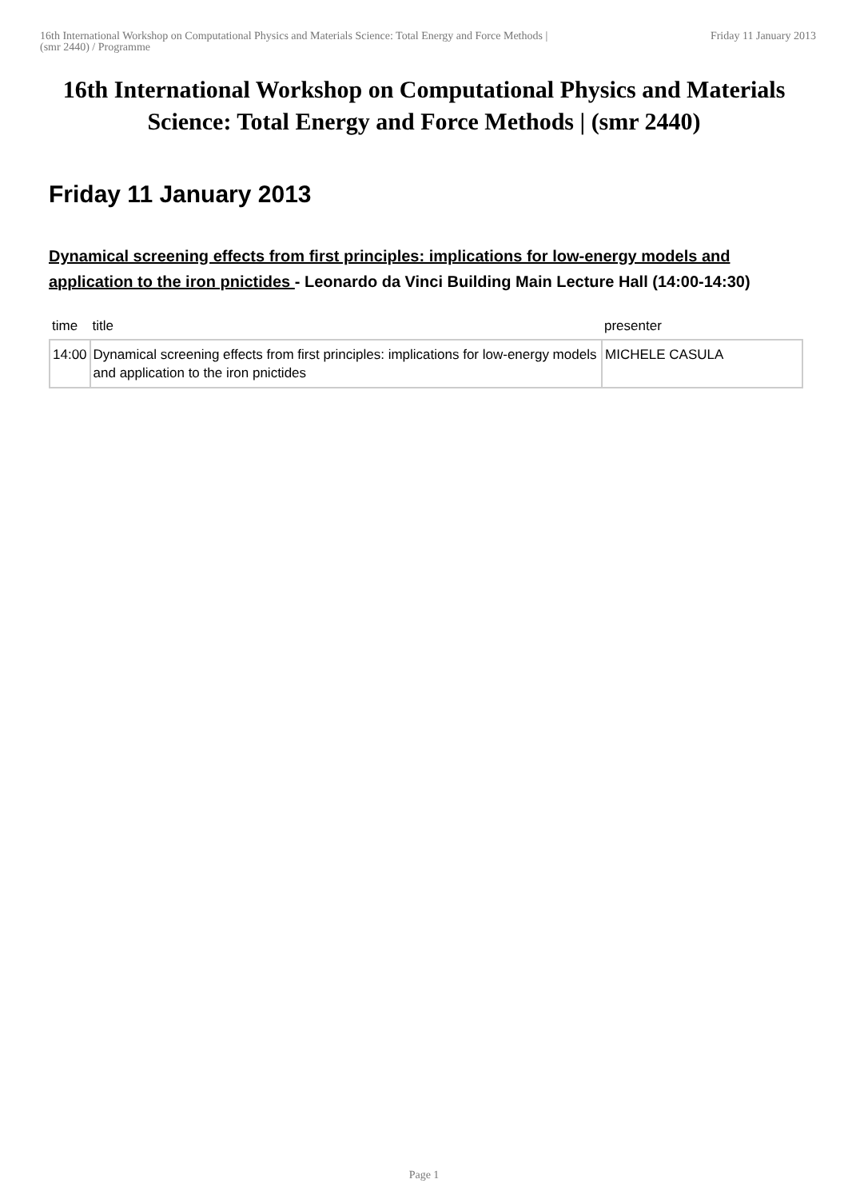16th International Workshop on Computational Physics and Materials Science: Total Energy and Force Methods |
(smr 2440) / Programme
Friday 11 January 2013
16th International Workshop on Computational Physics and Materials Science: Total Energy and Force Methods | (smr 2440)
Friday 11 January 2013
Dynamical screening effects from first principles: implications for low-energy models and application to the iron pnictides - Leonardo da Vinci Building Main Lecture Hall (14:00-14:30)
| time | title | presenter |
| --- | --- | --- |
| 14:00 | Dynamical screening effects from first principles: implications for low-energy models and application to the iron pnictides | MICHELE CASULA |
Page 1